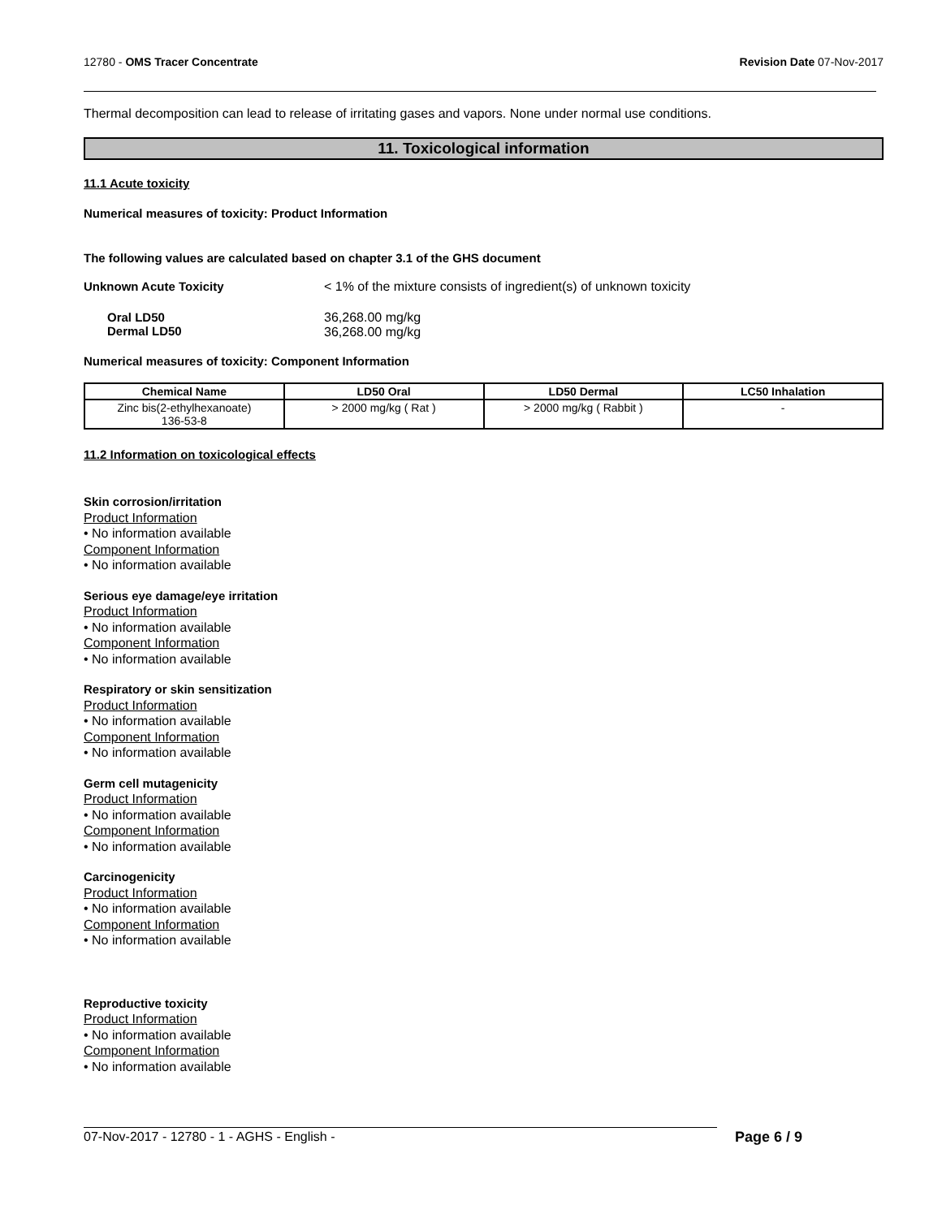12780 - OMS Tracer Concentrate Revision Date 07-Nov-2017
Thermal decomposition can lead to release of irritating gases and vapors. None under normal use conditions.
11. Toxicological information
11.1 Acute toxicity
Numerical measures of toxicity: Product Information
The following values are calculated based on chapter 3.1 of the GHS document
Unknown Acute Toxicity < 1% of the mixture consists of ingredient(s) of unknown toxicity
Oral LD50
Dermal LD50 36,268.00 mg/kg
36,268.00 mg/kg
Numerical measures of toxicity: Component Information
| Chemical Name | LD50 Oral | LD50 Dermal | LC50 Inhalation |
| --- | --- | --- | --- |
| Zinc bis(2-ethylhexanoate) 136-53-8 | > 2000 mg/kg ( Rat ) | > 2000 mg/kg ( Rabbit ) | - |
11.2 Information on toxicological effects
Skin corrosion/irritation
Product Information
• No information available
Component Information
• No information available
Serious eye damage/eye irritation
Product Information
• No information available
Component Information
• No information available
Respiratory or skin sensitization
Product Information
• No information available
Component Information
• No information available
Germ cell mutagenicity
Product Information
• No information available
Component Information
• No information available
Carcinogenicity
Product Information
• No information available
Component Information
• No information available
Reproductive toxicity
Product Information
• No information available
Component Information
• No information available
07-Nov-2017 - 12780 - 1 - AGHS - English - Page 6 / 9